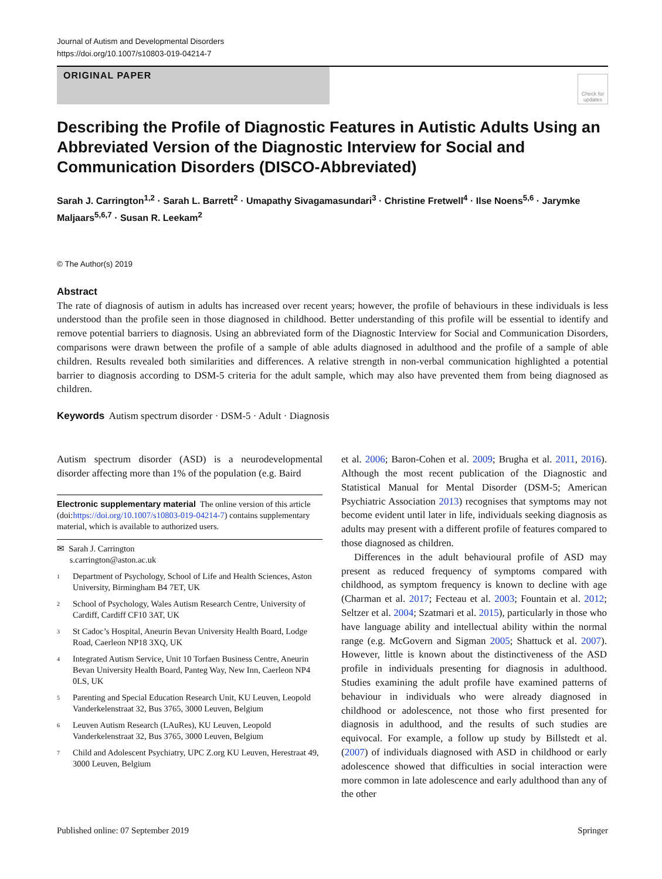Journal of Autism and Developmental Disorders
https://doi.org/10.1007/s10803-019-04214-7
ORIGINAL PAPER
Check for updates
Describing the Profile of Diagnostic Features in Autistic Adults Using an Abbreviated Version of the Diagnostic Interview for Social and Communication Disorders (DISCO‑Abbreviated)
Sarah J. Carrington<sup>1,2</sup> · Sarah L. Barrett<sup>2</sup> · Umapathy Sivagamasundari<sup>3</sup> · Christine Fretwell<sup>4</sup> · Ilse Noens<sup>5,6</sup> · Jarymke Maljaars<sup>5,6,7</sup> · Susan R. Leekam<sup>2</sup>
© The Author(s) 2019
Abstract
The rate of diagnosis of autism in adults has increased over recent years; however, the profile of behaviours in these individuals is less understood than the profile seen in those diagnosed in childhood. Better understanding of this profile will be essential to identify and remove potential barriers to diagnosis. Using an abbreviated form of the Diagnostic Interview for Social and Communication Disorders, comparisons were drawn between the profile of a sample of able adults diagnosed in adulthood and the profile of a sample of able children. Results revealed both similarities and differences. A relative strength in non-verbal communication highlighted a potential barrier to diagnosis according to DSM-5 criteria for the adult sample, which may also have prevented them from being diagnosed as children.
Keywords Autism spectrum disorder · DSM-5 · Adult · Diagnosis
Autism spectrum disorder (ASD) is a neurodevelopmental disorder affecting more than 1% of the population (e.g. Baird
Electronic supplementary material The online version of this article (doi:https://doi.org/10.1007/s10803-019-04214-7) contains supplementary material, which is available to authorized users.
✉ Sarah J. Carrington
s.carrington@aston.ac.uk
1 Department of Psychology, School of Life and Health Sciences, Aston University, Birmingham B4 7ET, UK
2 School of Psychology, Wales Autism Research Centre, University of Cardiff, Cardiff CF10 3AT, UK
3 St Cadoc’s Hospital, Aneurin Bevan University Health Board, Lodge Road, Caerleon NP18 3XQ, UK
4 Integrated Autism Service, Unit 10 Torfaen Business Centre, Aneurin Bevan University Health Board, Panteg Way, New Inn, Caerleon NP4 0LS, UK
5 Parenting and Special Education Research Unit, KU Leuven, Leopold Vanderkelenstraat 32, Bus 3765, 3000 Leuven, Belgium
6 Leuven Autism Research (LAuRes), KU Leuven, Leopold Vanderkelenstraat 32, Bus 3765, 3000 Leuven, Belgium
7 Child and Adolescent Psychiatry, UPC Z.org KU Leuven, Herestraat 49, 3000 Leuven, Belgium
et al. 2006; Baron-Cohen et al. 2009; Brugha et al. 2011, 2016). Although the most recent publication of the Diagnostic and Statistical Manual for Mental Disorder (DSM-5; American Psychiatric Association 2013) recognises that symptoms may not become evident until later in life, individuals seeking diagnosis as adults may present with a different profile of features compared to those diagnosed as children.
Differences in the adult behavioural profile of ASD may present as reduced frequency of symptoms compared with childhood, as symptom frequency is known to decline with age (Charman et al. 2017; Fecteau et al. 2003; Fountain et al. 2012; Seltzer et al. 2004; Szatmari et al. 2015), particularly in those who have language ability and intellectual ability within the normal range (e.g. McGovern and Sigman 2005; Shattuck et al. 2007). However, little is known about the distinctiveness of the ASD profile in individuals presenting for diagnosis in adulthood. Studies examining the adult profile have examined patterns of behaviour in individuals who were already diagnosed in childhood or adolescence, not those who first presented for diagnosis in adulthood, and the results of such studies are equivocal. For example, a follow up study by Billstedt et al. (2007) of individuals diagnosed with ASD in childhood or early adolescence showed that difficulties in social interaction were more common in late adolescence and early adulthood than any of the other
Published online: 07 September 2019 Springer